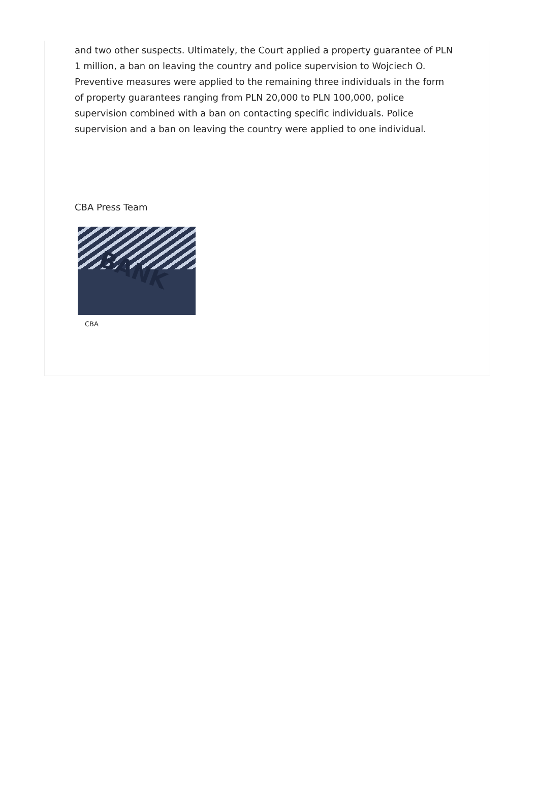and two other suspects. Ultimately, the Court applied a property guarantee of PLN 1 million, a ban on leaving the country and police supervision to Wojciech O. Preventive measures were applied to the remaining three individuals in the form of property guarantees ranging from PLN 20,000 to PLN 100,000, police supervision combined with a ban on contacting specific individuals. Police supervision and a ban on leaving the country were applied to one individual.
CBA Press Team
BANK
CBA